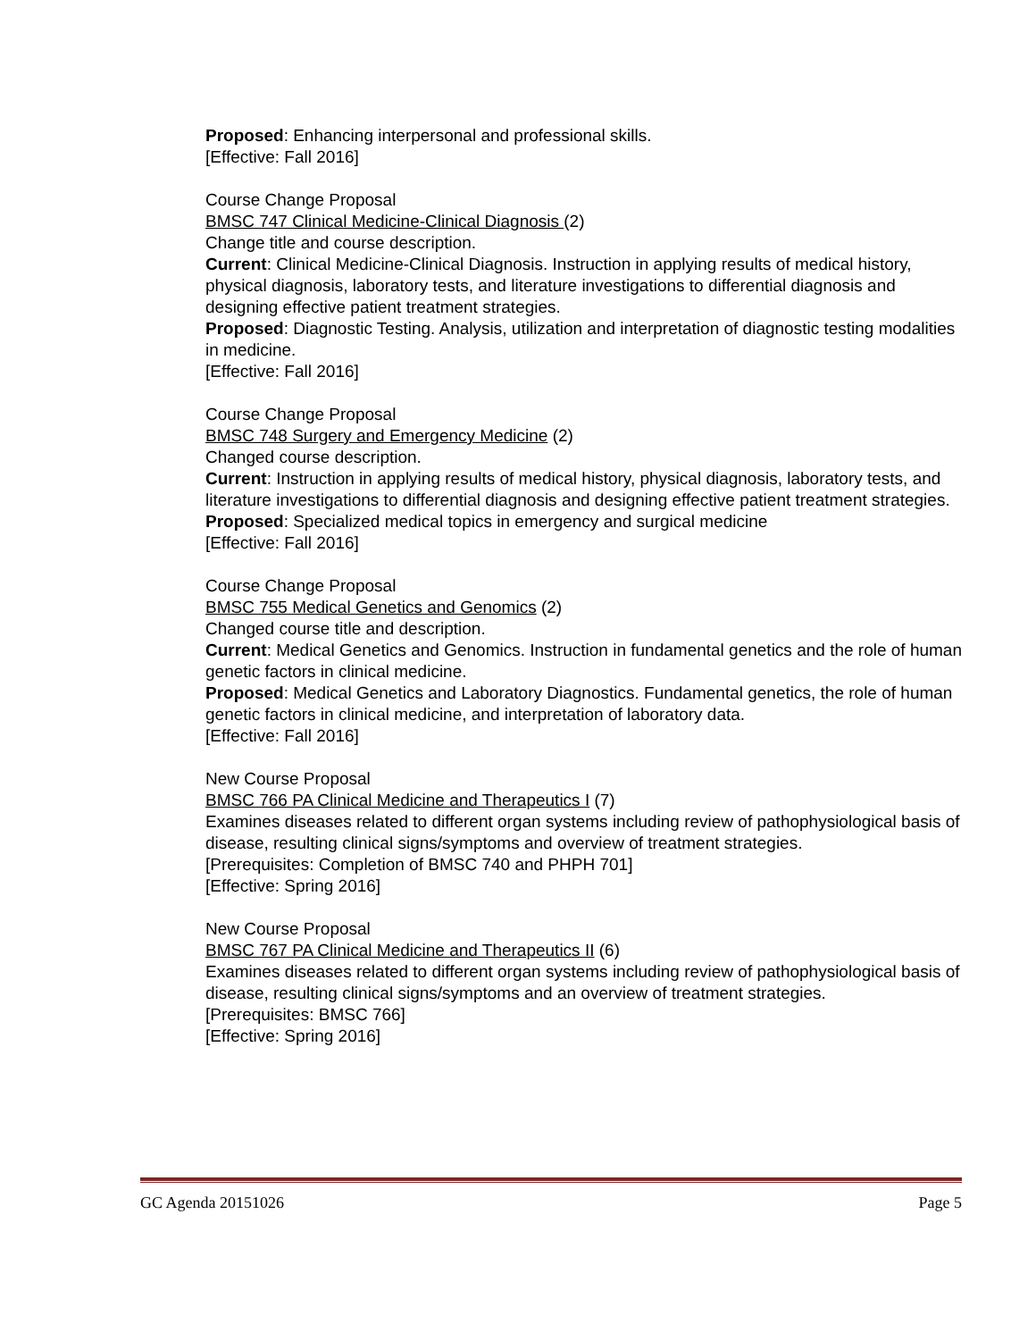Proposed: Enhancing interpersonal and professional skills.
[Effective: Fall 2016]
Course Change Proposal
BMSC 747 Clinical Medicine-Clinical Diagnosis (2)
Change title and course description.
Current: Clinical Medicine-Clinical Diagnosis. Instruction in applying results of medical history, physical diagnosis, laboratory tests, and literature investigations to differential diagnosis and designing effective patient treatment strategies.
Proposed: Diagnostic Testing. Analysis, utilization and interpretation of diagnostic testing modalities in medicine.
[Effective: Fall 2016]
Course Change Proposal
BMSC 748 Surgery and Emergency Medicine (2)
Changed course description.
Current: Instruction in applying results of medical history, physical diagnosis, laboratory tests, and literature investigations to differential diagnosis and designing effective patient treatment strategies.
Proposed: Specialized medical topics in emergency and surgical medicine
[Effective: Fall 2016]
Course Change Proposal
BMSC 755 Medical Genetics and Genomics (2)
Changed course title and description.
Current: Medical Genetics and Genomics. Instruction in fundamental genetics and the role of human genetic factors in clinical medicine.
Proposed: Medical Genetics and Laboratory Diagnostics. Fundamental genetics, the role of human genetic factors in clinical medicine, and interpretation of laboratory data.
[Effective: Fall 2016]
New Course Proposal
BMSC 766 PA Clinical Medicine and Therapeutics I (7)
Examines diseases related to different organ systems including review of pathophysiological basis of disease, resulting clinical signs/symptoms and overview of treatment strategies.
[Prerequisites: Completion of BMSC 740 and PHPH 701]
[Effective: Spring 2016]
New Course Proposal
BMSC 767 PA Clinical Medicine and Therapeutics II (6)
Examines diseases related to different organ systems including review of pathophysiological basis of disease, resulting clinical signs/symptoms and an overview of treatment strategies.
[Prerequisites: BMSC 766]
[Effective: Spring 2016]
GC Agenda 20151026 Page 5